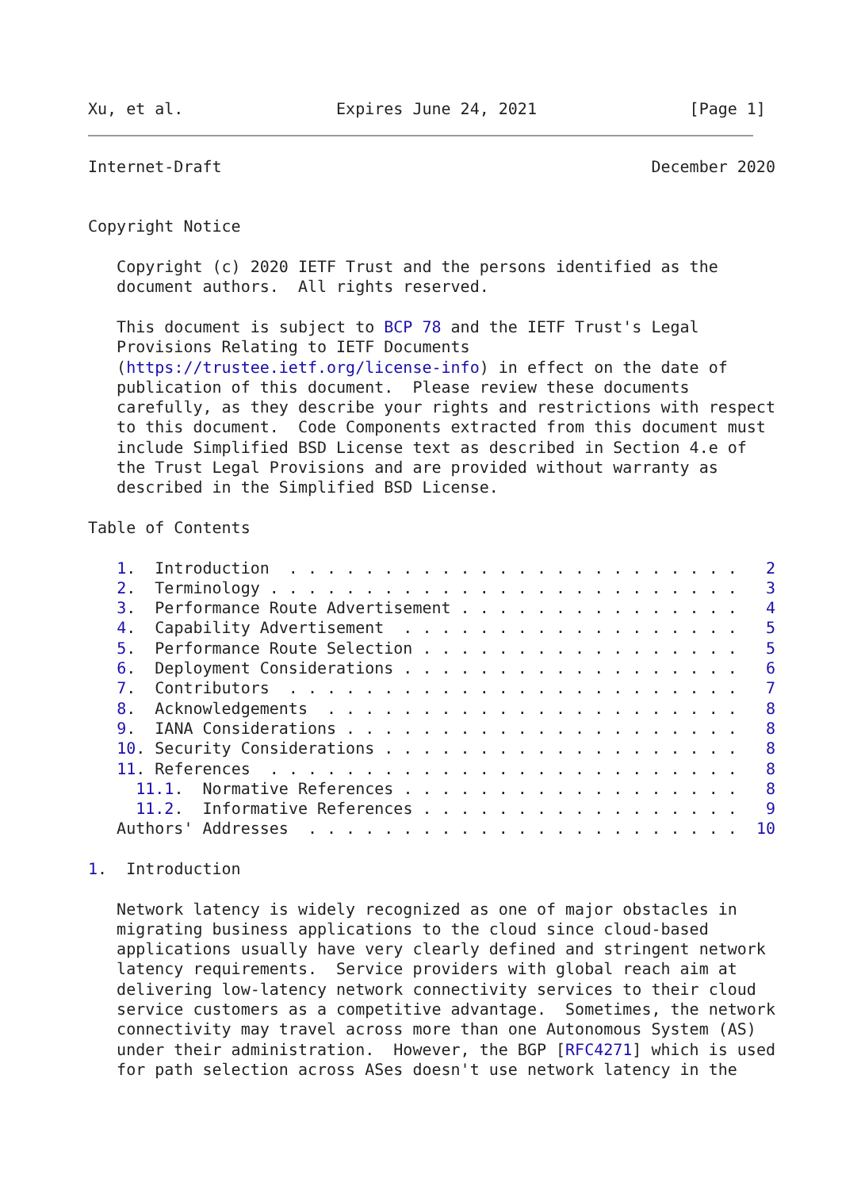Xu, et al.                Expires June 24, 2021                [Page 1]
Internet-Draft                                             December 2020


Copyright Notice

   Copyright (c) 2020 IETF Trust and the persons identified as the
   document authors.  All rights reserved.

   This document is subject to BCP 78 and the IETF Trust's Legal
   Provisions Relating to IETF Documents
   (https://trustee.ietf.org/license-info) in effect on the date of
   publication of this document.  Please review these documents
   carefully, as they describe your rights and restrictions with respect
   to this document.  Code Components extracted from this document must
   include Simplified BSD License text as described in Section 4.e of
   the Trust Legal Provisions and are provided without warranty as
   described in the Simplified BSD License.

Table of Contents

   1.  Introduction  . . . . . . . . . . . . . . . . . . . . . . . .   2
   2.  Terminology . . . . . . . . . . . . . . . . . . . . . . . . .   3
   3.  Performance Route Advertisement . . . . . . . . . . . . . . .   4
   4.  Capability Advertisement  . . . . . . . . . . . . . . . . . .   5
   5.  Performance Route Selection . . . . . . . . . . . . . . . . .   5
   6.  Deployment Considerations . . . . . . . . . . . . . . . . . .   6
   7.  Contributors  . . . . . . . . . . . . . . . . . . . . . . . .   7
   8.  Acknowledgements  . . . . . . . . . . . . . . . . . . . . . .   8
   9.  IANA Considerations . . . . . . . . . . . . . . . . . . . . .   8
   10. Security Considerations . . . . . . . . . . . . . . . . . . .   8
   11. References  . . . . . . . . . . . . . . . . . . . . . . . . .   8
     11.1.  Normative References . . . . . . . . . . . . . . . . . .   8
     11.2.  Informative References . . . . . . . . . . . . . . . . .   9
   Authors' Addresses  . . . . . . . . . . . . . . . . . . . . . . .  10

1.  Introduction

   Network latency is widely recognized as one of major obstacles in
   migrating business applications to the cloud since cloud-based
   applications usually have very clearly defined and stringent network
   latency requirements.  Service providers with global reach aim at
   delivering low-latency network connectivity services to their cloud
   service customers as a competitive advantage.  Sometimes, the network
   connectivity may travel across more than one Autonomous System (AS)
   under their administration.  However, the BGP [RFC4271] which is used
   for path selection across ASes doesn't use network latency in the